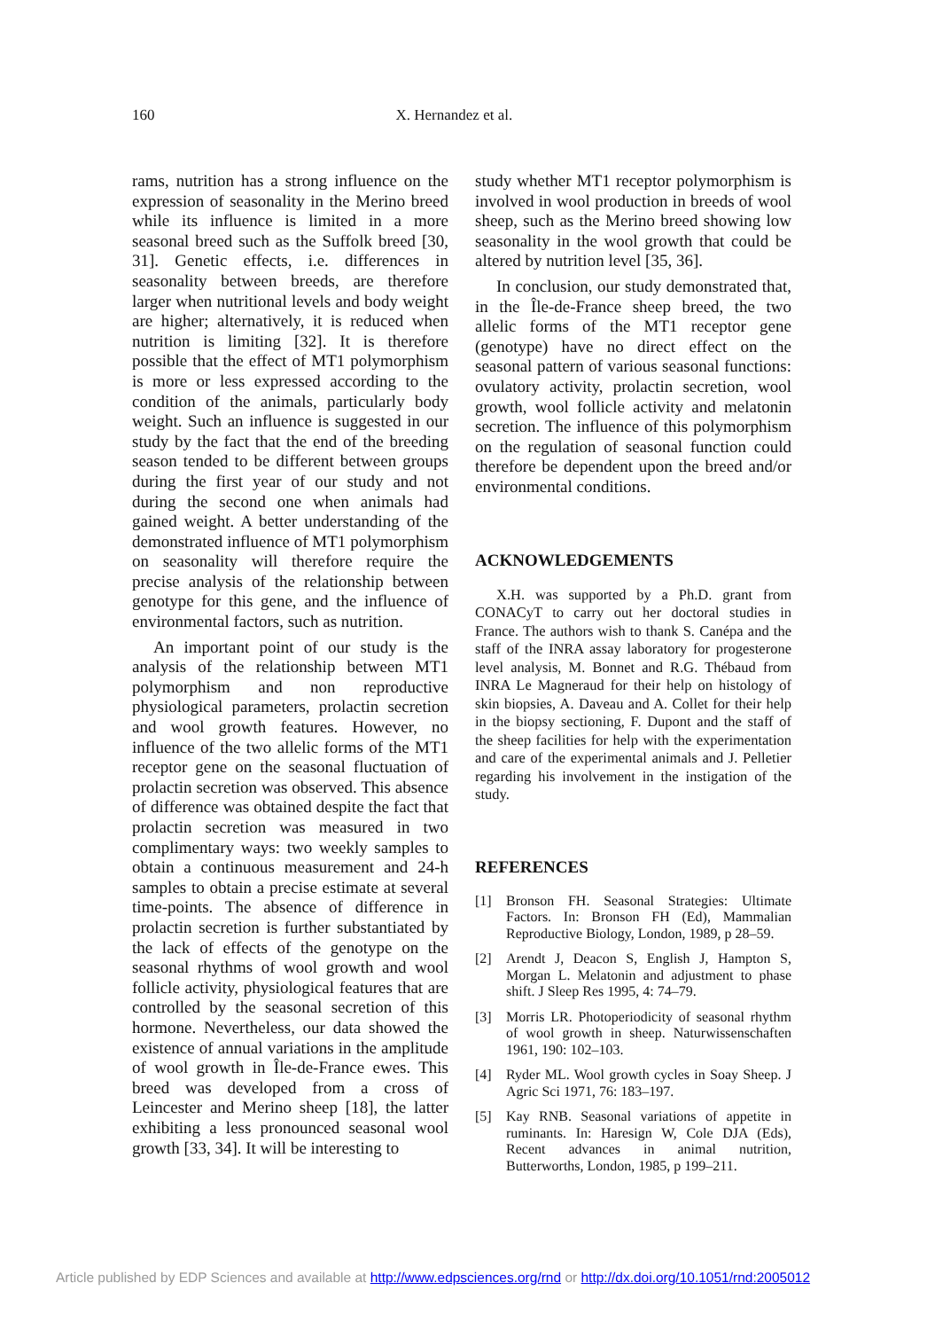160 X. Hernandez et al.
rams, nutrition has a strong influence on the expression of seasonality in the Merino breed while its influence is limited in a more seasonal breed such as the Suffolk breed [30, 31]. Genetic effects, i.e. differences in seasonality between breeds, are therefore larger when nutritional levels and body weight are higher; alternatively, it is reduced when nutrition is limiting [32]. It is therefore possible that the effect of MT1 polymorphism is more or less expressed according to the condition of the animals, particularly body weight. Such an influence is suggested in our study by the fact that the end of the breeding season tended to be different between groups during the first year of our study and not during the second one when animals had gained weight. A better understanding of the demonstrated influence of MT1 polymorphism on seasonality will therefore require the precise analysis of the relationship between genotype for this gene, and the influence of environmental factors, such as nutrition.
An important point of our study is the analysis of the relationship between MT1 polymorphism and non reproductive physiological parameters, prolactin secretion and wool growth features. However, no influence of the two allelic forms of the MT1 receptor gene on the seasonal fluctuation of prolactin secretion was observed. This absence of difference was obtained despite the fact that prolactin secretion was measured in two complimentary ways: two weekly samples to obtain a continuous measurement and 24-h samples to obtain a precise estimate at several time-points. The absence of difference in prolactin secretion is further substantiated by the lack of effects of the genotype on the seasonal rhythms of wool growth and wool follicle activity, physiological features that are controlled by the seasonal secretion of this hormone. Nevertheless, our data showed the existence of annual variations in the amplitude of wool growth in Île-de-France ewes. This breed was developed from a cross of Leincester and Merino sheep [18], the latter exhibiting a less pronounced seasonal wool growth [33, 34]. It will be interesting to
study whether MT1 receptor polymorphism is involved in wool production in breeds of wool sheep, such as the Merino breed showing low seasonality in the wool growth that could be altered by nutrition level [35, 36].
In conclusion, our study demonstrated that, in the Île-de-France sheep breed, the two allelic forms of the MT1 receptor gene (genotype) have no direct effect on the seasonal pattern of various seasonal functions: ovulatory activity, prolactin secretion, wool growth, wool follicle activity and melatonin secretion. The influence of this polymorphism on the regulation of seasonal function could therefore be dependent upon the breed and/or environmental conditions.
ACKNOWLEDGEMENTS
X.H. was supported by a Ph.D. grant from CONACyT to carry out her doctoral studies in France. The authors wish to thank S. Canépa and the staff of the INRA assay laboratory for progesterone level analysis, M. Bonnet and R.G. Thébaud from INRA Le Magneraud for their help on histology of skin biopsies, A. Daveau and A. Collet for their help in the biopsy sectioning, F. Dupont and the staff of the sheep facilities for help with the experimentation and care of the experimental animals and J. Pelletier regarding his involvement in the instigation of the study.
REFERENCES
[1] Bronson FH. Seasonal Strategies: Ultimate Factors. In: Bronson FH (Ed), Mammalian Reproductive Biology, London, 1989, p 28–59.
[2] Arendt J, Deacon S, English J, Hampton S, Morgan L. Melatonin and adjustment to phase shift. J Sleep Res 1995, 4: 74–79.
[3] Morris LR. Photoperiodicity of seasonal rhythm of wool growth in sheep. Naturwissenschaften 1961, 190: 102–103.
[4] Ryder ML. Wool growth cycles in Soay Sheep. J Agric Sci 1971, 76: 183–197.
[5] Kay RNB. Seasonal variations of appetite in ruminants. In: Haresign W, Cole DJA (Eds), Recent advances in animal nutrition, Butterworths, London, 1985, p 199–211.
Article published by EDP Sciences and available at http://www.edpsciences.org/rnd or http://dx.doi.org/10.1051/rnd:2005012